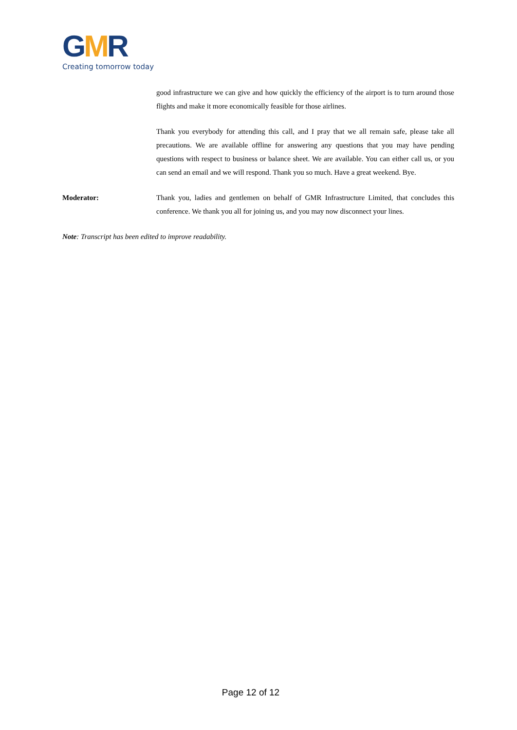GMR
Creating tomorrow today
good infrastructure we can give and how quickly the efficiency of the airport is to turn around those flights and make it more economically feasible for those airlines.
Thank you everybody for attending this call, and I pray that we all remain safe, please take all precautions. We are available offline for answering any questions that you may have pending questions with respect to business or balance sheet. We are available. You can either call us, or you can send an email and we will respond. Thank you so much. Have a great weekend. Bye.
Moderator: Thank you, ladies and gentlemen on behalf of GMR Infrastructure Limited, that concludes this conference. We thank you all for joining us, and you may now disconnect your lines.
Note: Transcript has been edited to improve readability.
Page 12 of 12